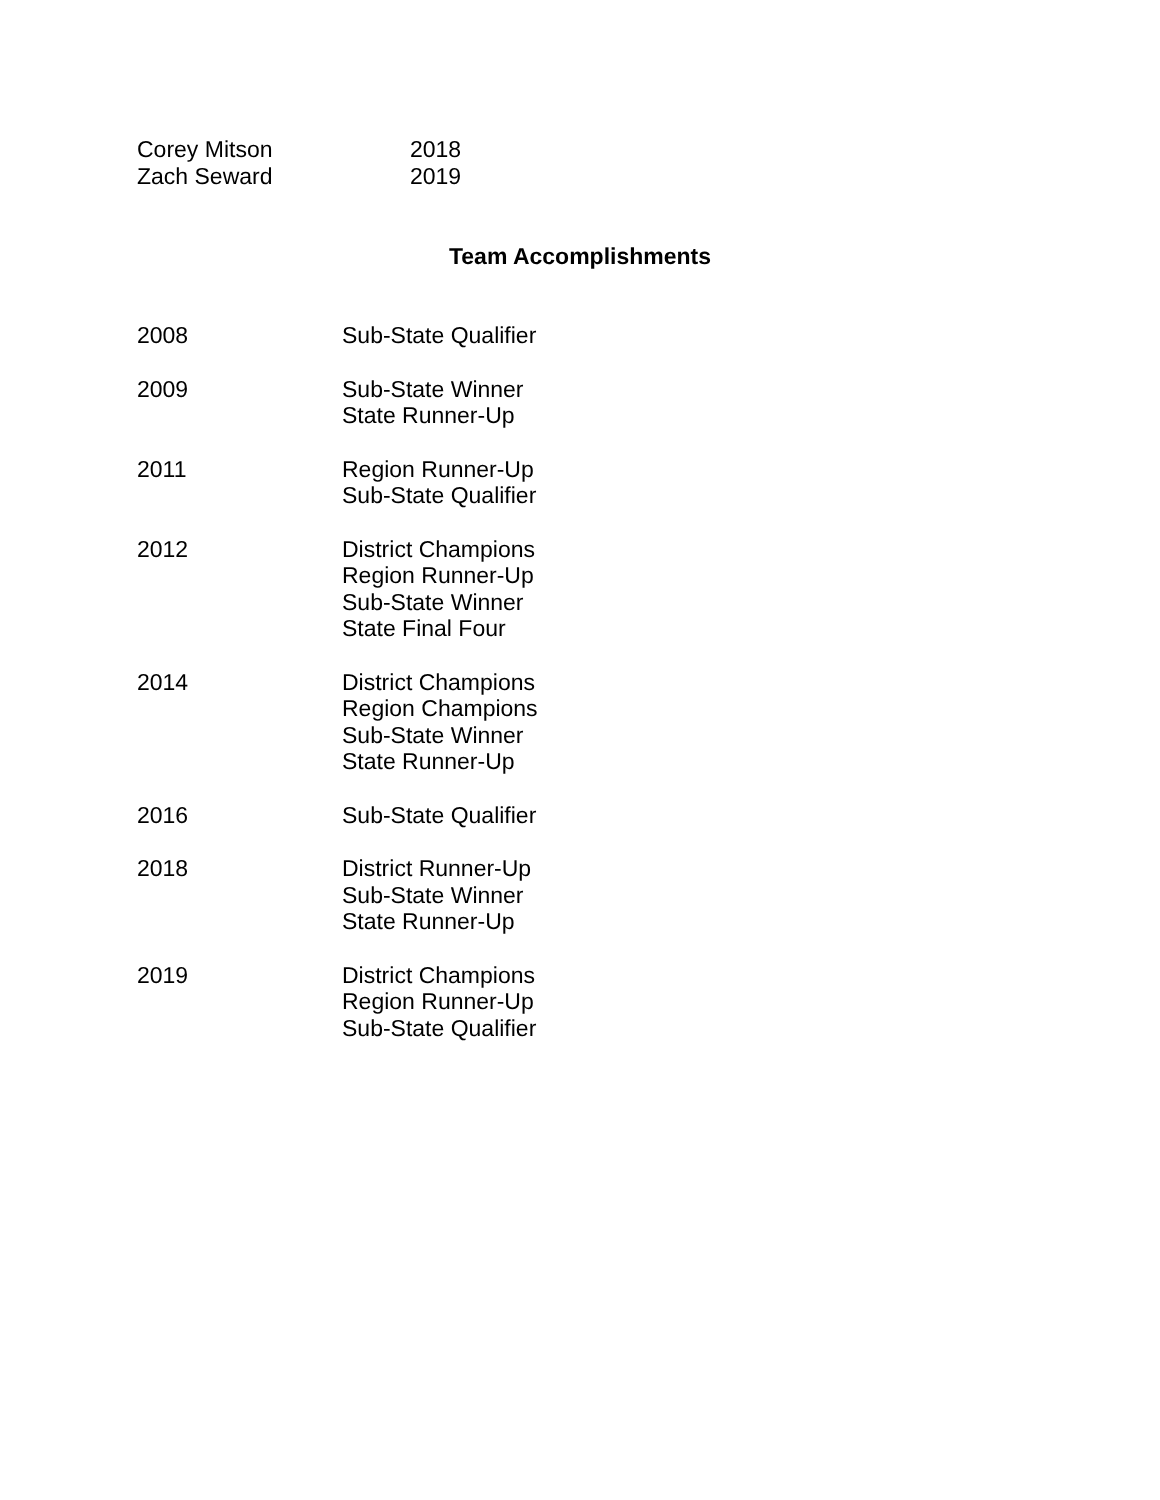| Corey Mitson | 2018 |
| Zach Seward | 2019 |
Team Accomplishments
| 2008 | Sub-State Qualifier |
| 2009 | Sub-State Winner State Runner-Up |
| 2011 | Region Runner-Up Sub-State Qualifier |
| 2012 | District Champions Region Runner-Up Sub-State Winner State Final Four |
| 2014 | District Champions Region Champions Sub-State Winner State Runner-Up |
| 2016 | Sub-State Qualifier |
| 2018 | District Runner-Up Sub-State Winner State Runner-Up |
| 2019 | District Champions Region Runner-Up Sub-State Qualifier |